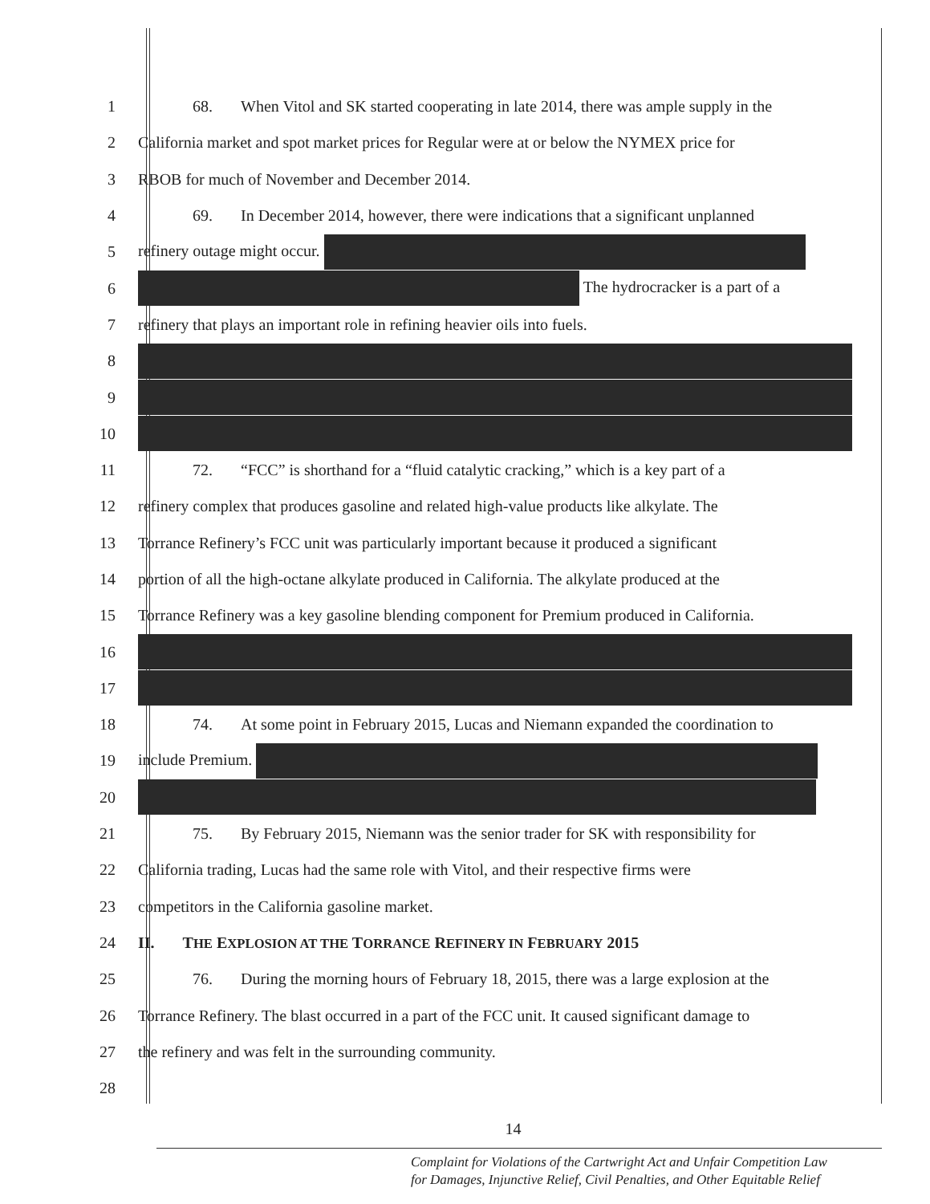1 68. When Vitol and SK started cooperating in late 2014, there was ample supply in the
2 California market and spot market prices for Regular were at or below the NYMEX price for
3 RBOB for much of November and December 2014.
4 69. In December 2014, however, there were indications that a significant unplanned
5 refinery outage might occur.
6 The hydrocracker is a part of a
7 refinery that plays an important role in refining heavier oils into fuels.
8
9
10
11 72. “FCC” is shorthand for a “fluid catalytic cracking,” which is a key part of a
12 refinery complex that produces gasoline and related high-value products like alkylate. The
13 Torrance Refinery’s FCC unit was particularly important because it produced a significant
14 portion of all the high-octane alkylate produced in California. The alkylate produced at the
15 Torrance Refinery was a key gasoline blending component for Premium produced in California.
16
17
18 74. At some point in February 2015, Lucas and Niemann expanded the coordination to
19 include Premium.
20
21 75. By February 2015, Niemann was the senior trader for SK with responsibility for
22 California trading, Lucas had the same role with Vitol, and their respective firms were
23 competitors in the California gasoline market.
24 II. THE EXPLOSION AT THE TORRANCE REFINERY IN FEBRUARY 2015
25 76. During the morning hours of February 18, 2015, there was a large explosion at the
26 Torrance Refinery. The blast occurred in a part of the FCC unit. It caused significant damage to
27 the refinery and was felt in the surrounding community.
28
14
Complaint for Violations of the Cartwright Act and Unfair Competition Law
for Damages, Injunctive Relief, Civil Penalties, and Other Equitable Relief